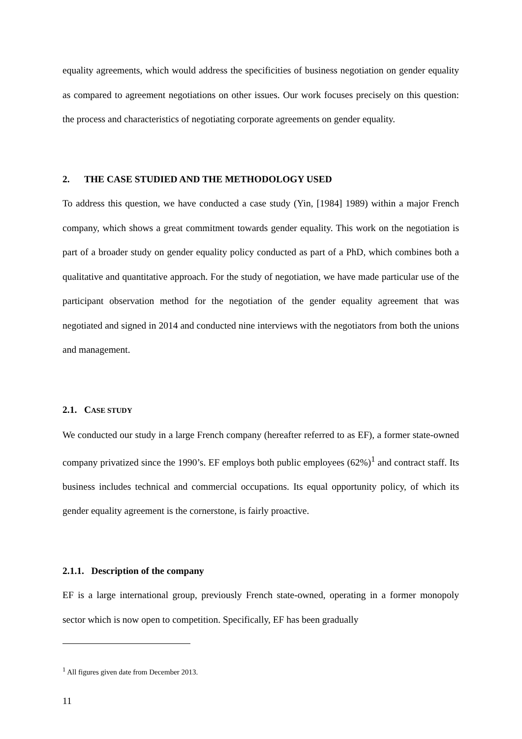equality agreements, which would address the specificities of business negotiation on gender equality as compared to agreement negotiations on other issues. Our work focuses precisely on this question: the process and characteristics of negotiating corporate agreements on gender equality.
2. THE CASE STUDIED AND THE METHODOLOGY USED
To address this question, we have conducted a case study (Yin, [1984] 1989) within a major French company, which shows a great commitment towards gender equality. This work on the negotiation is part of a broader study on gender equality policy conducted as part of a PhD, which combines both a qualitative and quantitative approach. For the study of negotiation, we have made particular use of the participant observation method for the negotiation of the gender equality agreement that was negotiated and signed in 2014 and conducted nine interviews with the negotiators from both the unions and management.
2.1. CASE STUDY
We conducted our study in a large French company (hereafter referred to as EF), a former state-owned company privatized since the 1990’s. EF employs both public employees (62%)<sup>1</sup> and contract staff. Its business includes technical and commercial occupations. Its equal opportunity policy, of which its gender equality agreement is the cornerstone, is fairly proactive.
2.1.1. Description of the company
EF is a large international group, previously French state-owned, operating in a former monopoly sector which is now open to competition. Specifically, EF has been gradually
<sup>1</sup> All figures given date from December 2013.
11